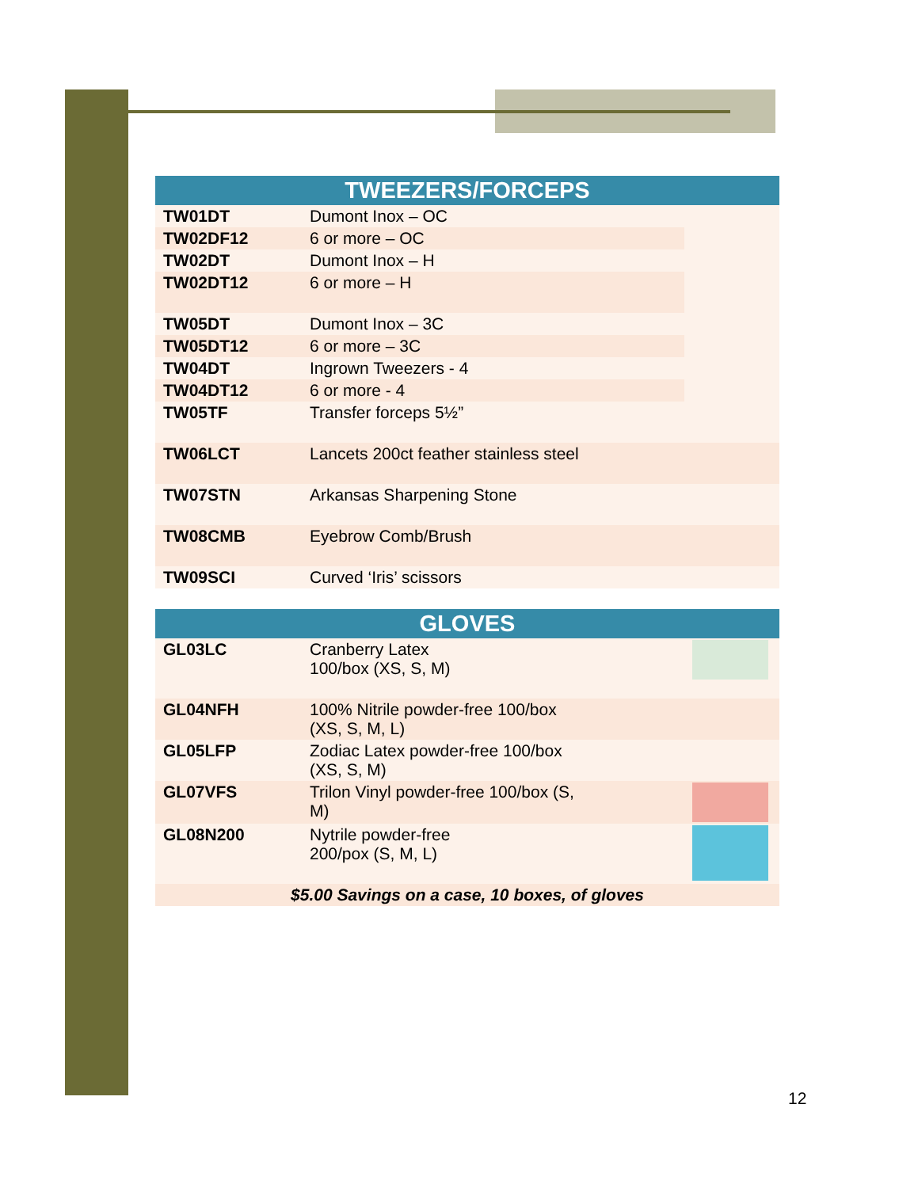| TWEEZERS/FORCEPS | | |
| --- | --- | --- |
| TW01DT | Dumont Inox – OC | |
| TW02DF12 | 6 or more – OC | |
| TW02DT | Dumont Inox – H | |
| TW02DT12 | 6 or more – H | |
| TW05DT | Dumont Inox – 3C | |
| TW05DT12 | 6 or more – 3C | |
| TW04DT | Ingrown Tweezers - 4 | |
| TW04DT12 | 6 or more - 4 | |
| TW05TF | Transfer forceps 5½” | |
| TW06LCT | Lancets 200ct feather stainless steel | |
| TW07STN | Arkansas Sharpening Stone | |
| TW08CMB | Eyebrow Comb/Brush | |
| TW09SCI | Curved ‘Iris’ scissors | |
| GLOVES | | |
| --- | --- | --- |
| GL03LC | Cranberry Latex 100/box (XS, S, M) | |
| GL04NFH | 100% Nitrile powder-free 100/box (XS, S, M, L) | |
| GL05LFP | Zodiac Latex powder-free 100/box (XS, S, M) | |
| GL07VFS | Trilon Vinyl powder-free 100/box (S, M) | |
| GL08N200 | Nytrile powder-free 200/pox (S, M, L) | |
| $5.00 Savings on a case, 10 boxes, of gloves | | |
12